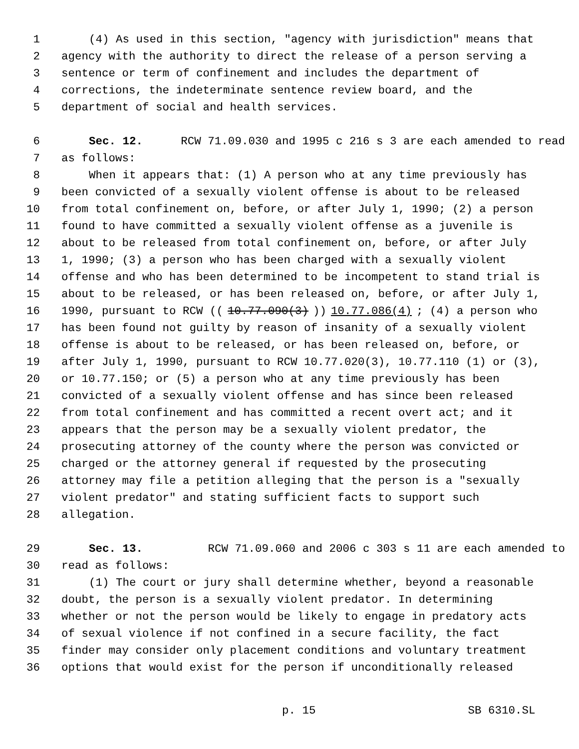1 (4) As used in this section, "agency with jurisdiction" means that
2 agency with the authority to direct the release of a person serving a
3 sentence or term of confinement and includes the department of
4 corrections, the indeterminate sentence review board, and the
5 department of social and health services.
6 Sec. 12. RCW 71.09.030 and 1995 c 216 s 3 are each amended to read
7 as follows:
8 When it appears that: (1) A person who at any time previously has
9 been convicted of a sexually violent offense is about to be released
10 from total confinement on, before, or after July 1, 1990; (2) a person
11 found to have committed a sexually violent offense as a juvenile is
12 about to be released from total confinement on, before, or after July
13 1, 1990; (3) a person who has been charged with a sexually violent
14 offense and who has been determined to be incompetent to stand trial is
15 about to be released, or has been released on, before, or after July 1,
16 1990, pursuant to RCW ((10.77.090(3))) 10.77.086(4); (4) a person who
17 has been found not guilty by reason of insanity of a sexually violent
18 offense is about to be released, or has been released on, before, or
19 after July 1, 1990, pursuant to RCW 10.77.020(3), 10.77.110 (1) or (3),
20 or 10.77.150; or (5) a person who at any time previously has been
21 convicted of a sexually violent offense and has since been released
22 from total confinement and has committed a recent overt act; and it
23 appears that the person may be a sexually violent predator, the
24 prosecuting attorney of the county where the person was convicted or
25 charged or the attorney general if requested by the prosecuting
26 attorney may file a petition alleging that the person is a "sexually
27 violent predator" and stating sufficient facts to support such
28 allegation.
29 Sec. 13. RCW 71.09.060 and 2006 c 303 s 11 are each amended to
30 read as follows:
31 (1) The court or jury shall determine whether, beyond a reasonable
32 doubt, the person is a sexually violent predator. In determining
33 whether or not the person would be likely to engage in predatory acts
34 of sexual violence if not confined in a secure facility, the fact
35 finder may consider only placement conditions and voluntary treatment
36 options that would exist for the person if unconditionally released
p. 15 SB 6310.SL